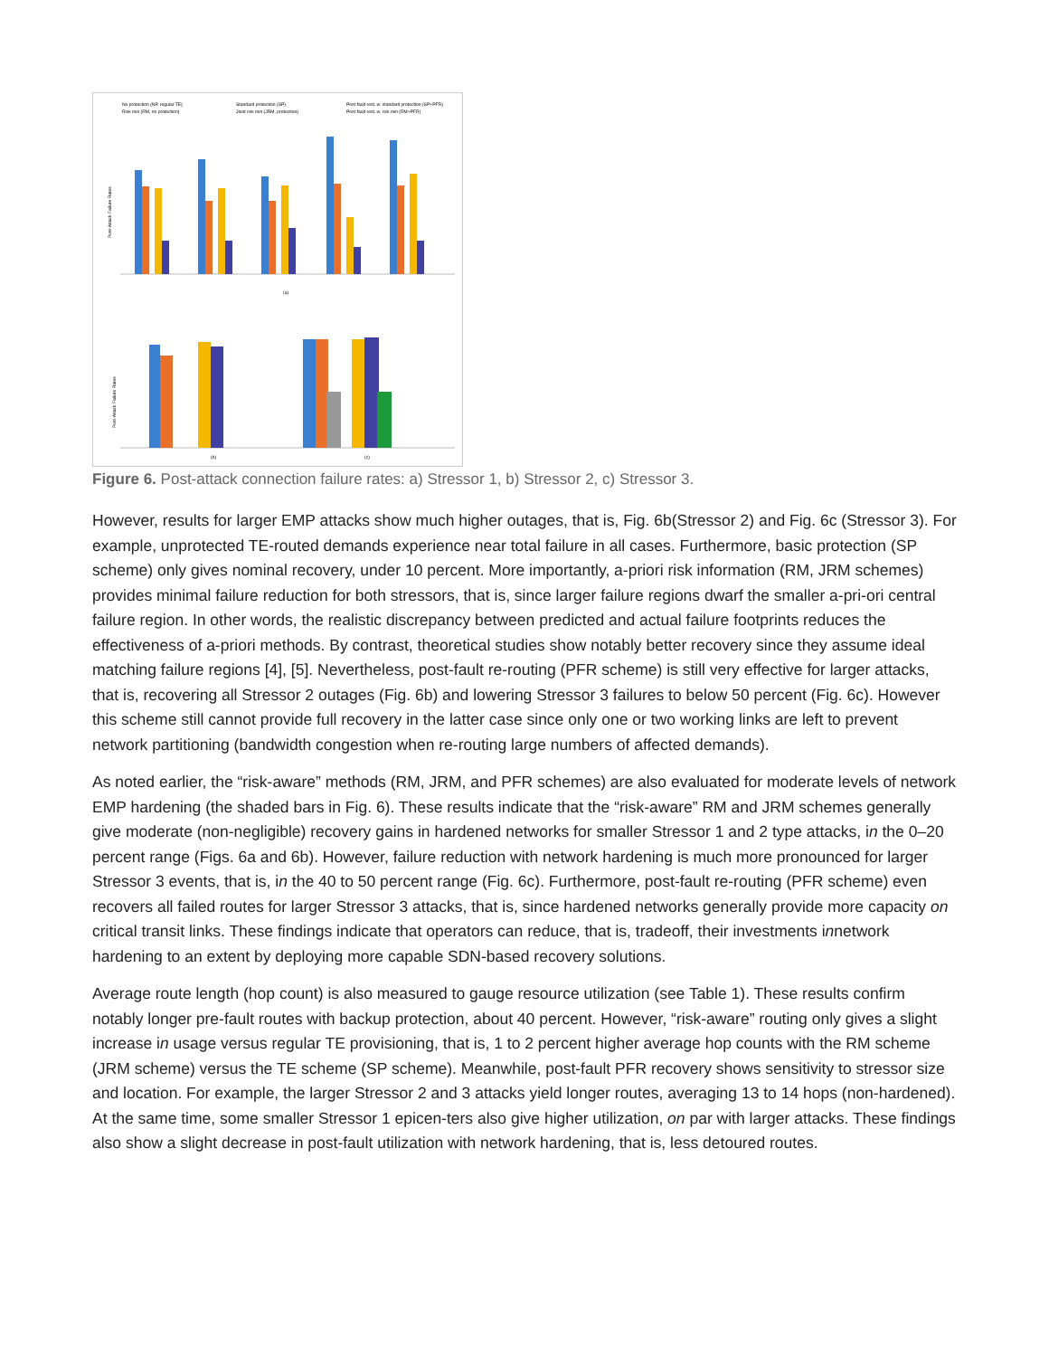No protection (NP, regular TE)
Standard protection (SP)
Post-fault rest. w. standard protection (SP+PFR)
Risk min (RM, no protection)
Joint risk min (JRM, protection)
Post-fault rest. w. risk min (RM+PFR)
Post-Attack Failure Rates
(a)
Post-Attack Failure Rates
(b)
(c)
Figure 6. Post-attack connection failure rates: a) Stressor 1, b) Stressor 2, c) Stressor 3.
However, results for larger EMP attacks show much higher outages, that is, Fig. 6b(Stressor 2) and Fig. 6c (Stressor 3). For example, unprotected TE-routed demands experience near total failure in all cases. Furthermore, basic protection (SP scheme) only gives nominal recovery, under 10 percent. More importantly, a-priori risk information (RM, JRM schemes) provides minimal failure reduction for both stressors, that is, since larger failure regions dwarf the smaller a-pri-ori central failure region. In other words, the realistic discrepancy between predicted and actual failure footprints reduces the effectiveness of a-priori methods. By contrast, theoretical studies show notably better recovery since they assume ideal matching failure regions [4], [5]. Nevertheless, post-fault re-routing (PFR scheme) is still very effective for larger attacks, that is, recovering all Stressor 2 outages (Fig. 6b) and lowering Stressor 3 failures to below 50 percent (Fig. 6c). However this scheme still cannot provide full recovery in the latter case since only one or two working links are left to prevent network partitioning (bandwidth congestion when re-routing large numbers of affected demands).
As noted earlier, the “risk-aware” methods (RM, JRM, and PFR schemes) are also evaluated for moderate levels of network EMP hardening (the shaded bars in Fig. 6). These results indicate that the “risk-aware” RM and JRM schemes generally give moderate (non-negligible) recovery gains in hardened networks for smaller Stressor 1 and 2 type attacks, in the 0–20 percent range (Figs. 6a and 6b). However, failure reduction with network hardening is much more pronounced for larger Stressor 3 events, that is, in the 40 to 50 percent range (Fig. 6c). Furthermore, post-fault re-routing (PFR scheme) even recovers all failed routes for larger Stressor 3 attacks, that is, since hardened networks generally provide more capacity on critical transit links. These findings indicate that operators can reduce, that is, tradeoff, their investments innetwork hardening to an extent by deploying more capable SDN-based recovery solutions.
Average route length (hop count) is also measured to gauge resource utilization (see Table 1). These results confirm notably longer pre-fault routes with backup protection, about 40 percent. However, “risk-aware” routing only gives a slight increase in usage versus regular TE provisioning, that is, 1 to 2 percent higher average hop counts with the RM scheme (JRM scheme) versus the TE scheme (SP scheme). Meanwhile, post-fault PFR recovery shows sensitivity to stressor size and location. For example, the larger Stressor 2 and 3 attacks yield longer routes, averaging 13 to 14 hops (non-hardened). At the same time, some smaller Stressor 1 epicen-ters also give higher utilization, on par with larger attacks. These findings also show a slight decrease in post-fault utilization with network hardening, that is, less detoured routes.